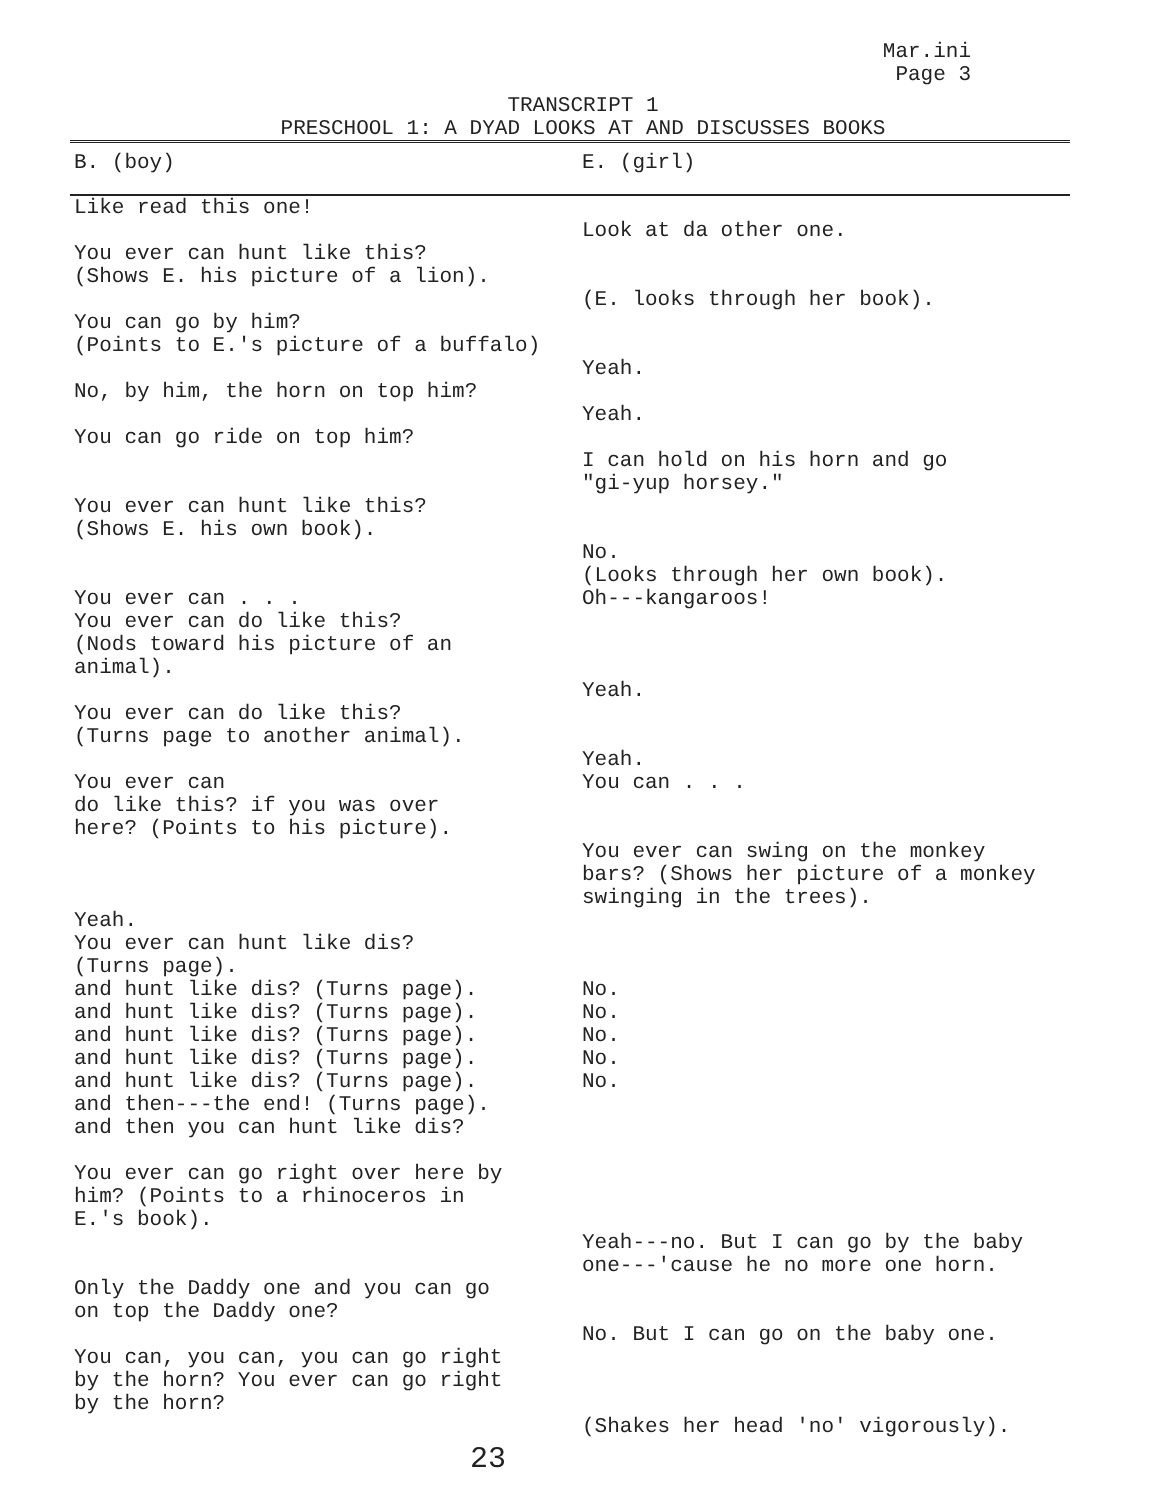Mar.ini
Page 3
TRANSCRIPT 1
PRESCHOOL 1: A DYAD LOOKS AT AND DISCUSSES BOOKS
| B. (boy) | E. (girl) |
| --- | --- |
| Like read this one! | |
| | Look at da other one. |
| You ever can hunt like this? (Shows E. his picture of a lion). | |
| | (E. looks through her book). |
| You can go by him? (Points to E.'s picture of a buffalo) | |
| | Yeah. |
| No, by him, the horn on top him? | |
| | Yeah. |
| You can go ride on top him? | |
| | I can hold on his horn and go "gi-yup horsey." |
| You ever can hunt like this? (Shows E. his own book). | |
| | No. (Looks through her own book). |
| You ever can . . . | Oh---kangaroos! |
| You ever can do like this? (Nods toward his picture of an animal). | |
| | Yeah. |
| You ever can do like this? (Turns page to another animal). | |
| | Yeah. |
| You ever can do like this? if you was over here? (Points to his picture). | You can . . . |
| | You ever can swing on the monkey bars? (Shows her picture of a monkey swinging in the trees). |
| Yeah. You ever can hunt like dis? (Turns page). | |
| and hunt like dis? (Turns page). | No. |
| and hunt like dis? (Turns page). | No. |
| and hunt like dis? (Turns page). | No. |
| and hunt like dis? (Turns page). | No. |
| and hunt like dis? (Turns page). | No. |
| and then---the end! (Turns page). and then you can hunt like dis? | |
| You ever can go right over here by him? (Points to a rhinoceros in E.'s book). | |
| | Yeah---no. But I can go by the baby one---'cause he no more one horn. |
| Only the Daddy one and you can go on top the Daddy one? | |
| | No. But I can go on the baby one. |
| You can, you can, you can go right by the horn? You ever can go right by the horn? | |
| | (Shakes her head 'no' vigorously). |
23